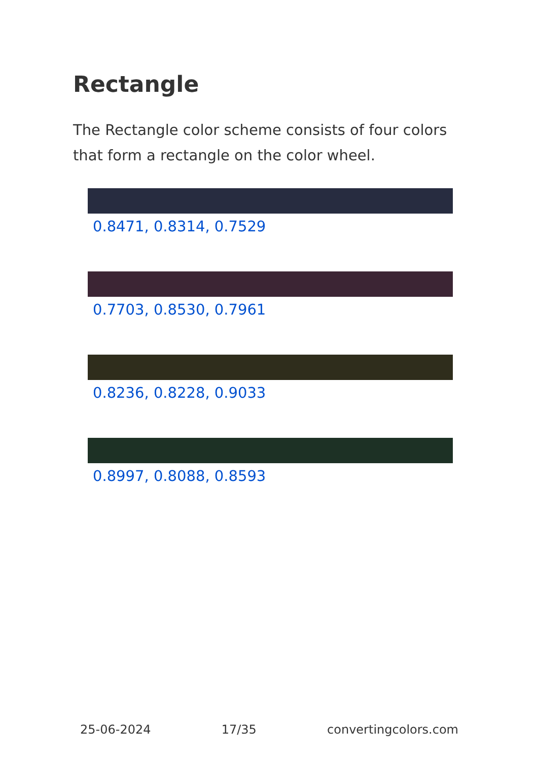Rectangle
The Rectangle color scheme consists of four colors that form a rectangle on the color wheel.
0.8471, 0.8314, 0.7529
0.7703, 0.8530, 0.7961
0.8236, 0.8228, 0.9033
0.8997, 0.8088, 0.8593
25-06-2024 17/35 convertingcolors.com